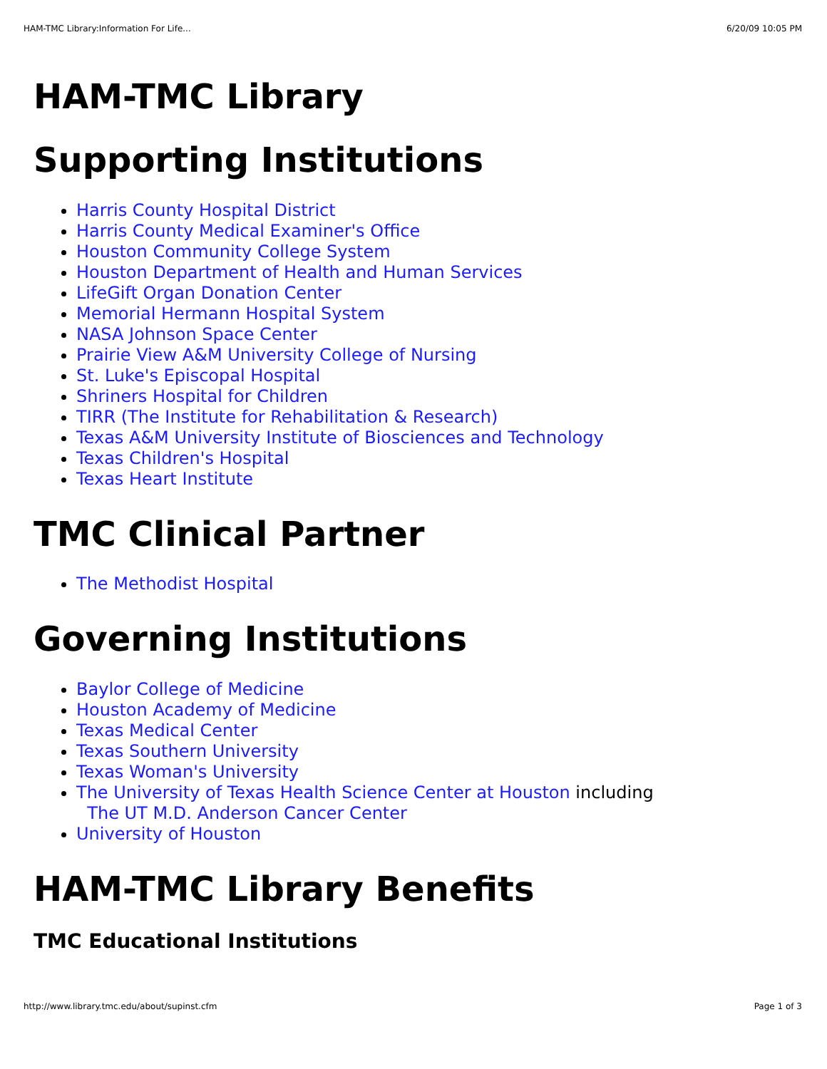HAM-TMC Library:Information For Life... 6/20/09 10:05 PM
HAM-TMC Library
Supporting Institutions
Harris County Hospital District
Harris County Medical Examiner's Office
Houston Community College System
Houston Department of Health and Human Services
LifeGift Organ Donation Center
Memorial Hermann Hospital System
NASA Johnson Space Center
Prairie View A&M University College of Nursing
St. Luke's Episcopal Hospital
Shriners Hospital for Children
TIRR (The Institute for Rehabilitation & Research)
Texas A&M University Institute of Biosciences and Technology
Texas Children's Hospital
Texas Heart Institute
TMC Clinical Partner
The Methodist Hospital
Governing Institutions
Baylor College of Medicine
Houston Academy of Medicine
Texas Medical Center
Texas Southern University
Texas Woman's University
The University of Texas Health Science Center at Houston including
The UT M.D. Anderson Cancer Center
University of Houston
HAM-TMC Library Benefits
TMC Educational Institutions
http://www.library.tmc.edu/about/supinst.cfm Page 1 of 3